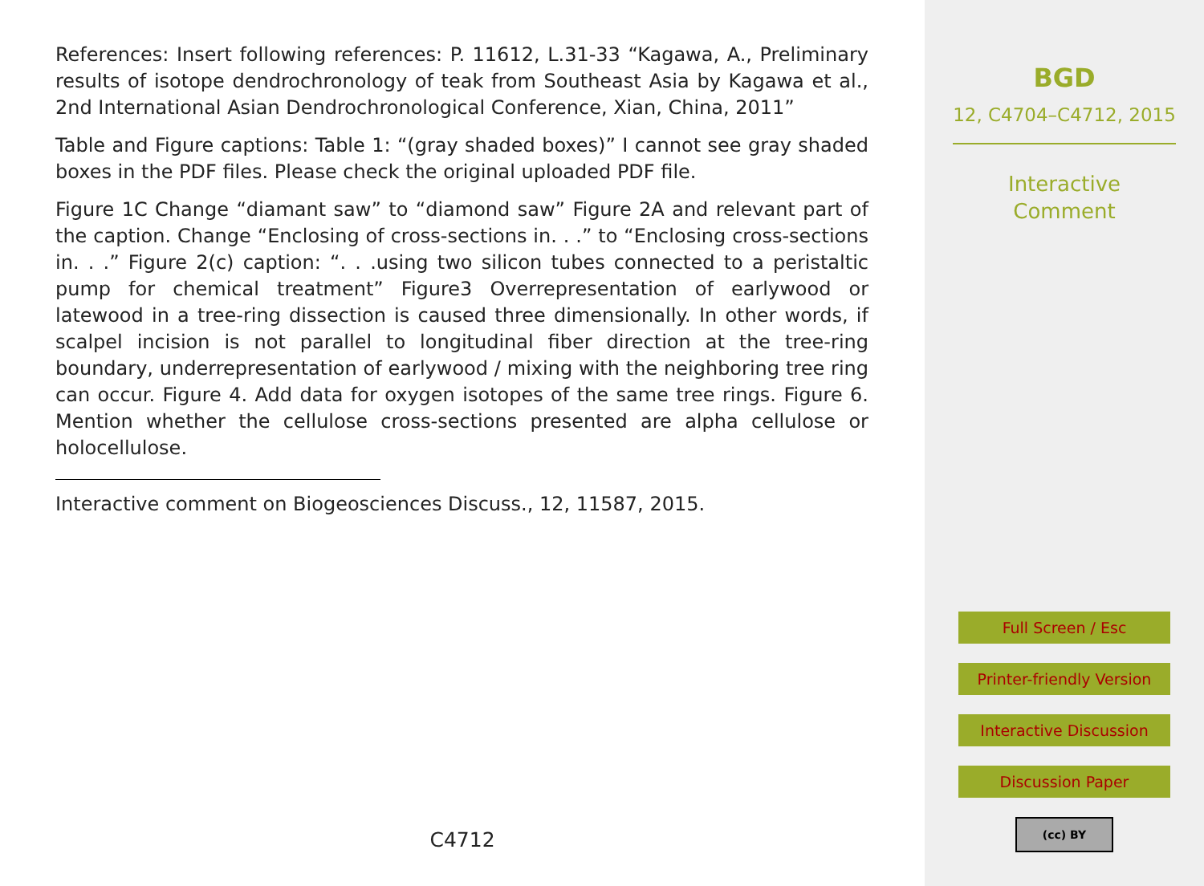References: Insert following references: P. 11612, L.31-33 “Kagawa, A., Preliminary results of isotope dendrochronology of teak from Southeast Asia by Kagawa et al., 2nd International Asian Dendrochronological Conference, Xian, China, 2011”
Table and Figure captions: Table 1: “(gray shaded boxes)” I cannot see gray shaded boxes in the PDF files. Please check the original uploaded PDF file.
Figure 1C Change “diamant saw” to “diamond saw” Figure 2A and relevant part of the caption. Change “Enclosing of cross-sections in. . .” to “Enclosing cross-sections in. . .” Figure 2(c) caption: “. . .using two silicon tubes connected to a peristaltic pump for chemical treatment” Figure3 Overrepresentation of earlywood or latewood in a tree-ring dissection is caused three dimensionally. In other words, if scalpel incision is not parallel to longitudinal fiber direction at the tree-ring boundary, underrepresentation of earlywood / mixing with the neighboring tree ring can occur. Figure 4. Add data for oxygen isotopes of the same tree rings. Figure 6. Mention whether the cellulose cross-sections presented are alpha cellulose or holocellulose.
Interactive comment on Biogeosciences Discuss., 12, 11587, 2015.
C4712
BGD
12, C4704–C4712, 2015
Interactive
Comment
Full Screen / Esc
Printer-friendly Version
Interactive Discussion
Discussion Paper
(cc) BY